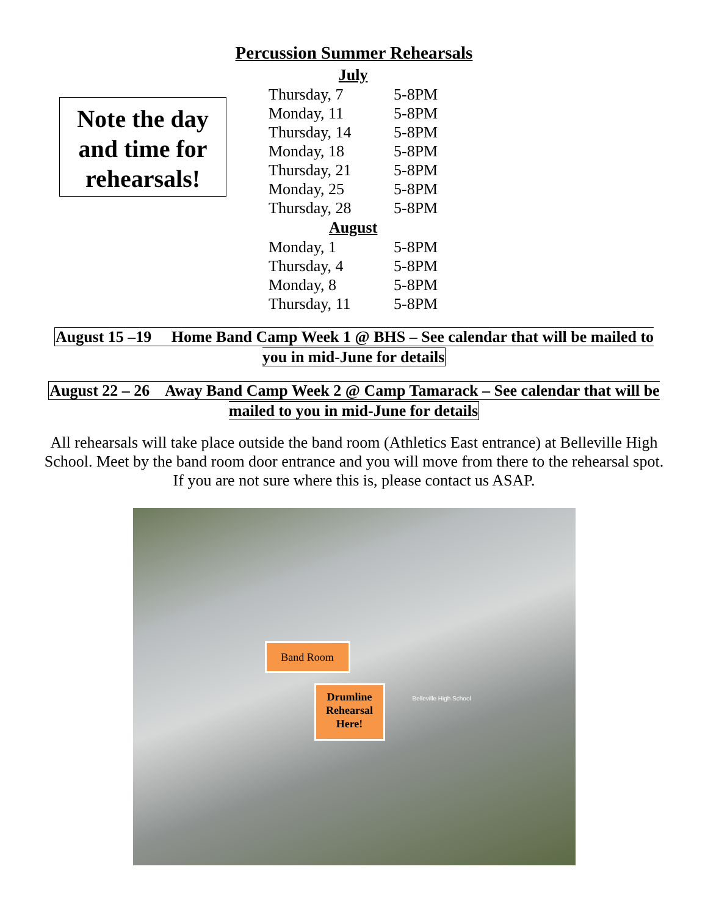Percussion Summer Rehearsals
Note the day and time for rehearsals!
| July | |
| --- | --- |
| Thursday, 7 | 5-8PM |
| Monday, 11 | 5-8PM |
| Thursday, 14 | 5-8PM |
| Monday, 18 | 5-8PM |
| Thursday, 21 | 5-8PM |
| Monday, 25 | 5-8PM |
| Thursday, 28 | 5-8PM |
| August | |
| Monday, 1 | 5-8PM |
| Thursday, 4 | 5-8PM |
| Monday, 8 | 5-8PM |
| Thursday, 11 | 5-8PM |
August 15 –19 Home Band Camp Week 1 @ BHS – See calendar that will be mailed to you in mid-June for details
August 22 – 26 Away Band Camp Week 2 @ Camp Tamarack – See calendar that will be mailed to you in mid-June for details
All rehearsals will take place outside the band room (Athletics East entrance) at Belleville High School. Meet by the band room door entrance and you will move from there to the rehearsal spot. If you are not sure where this is, please contact us ASAP.
Band Room
Drumline Rehearsal Here!
Belleville High School